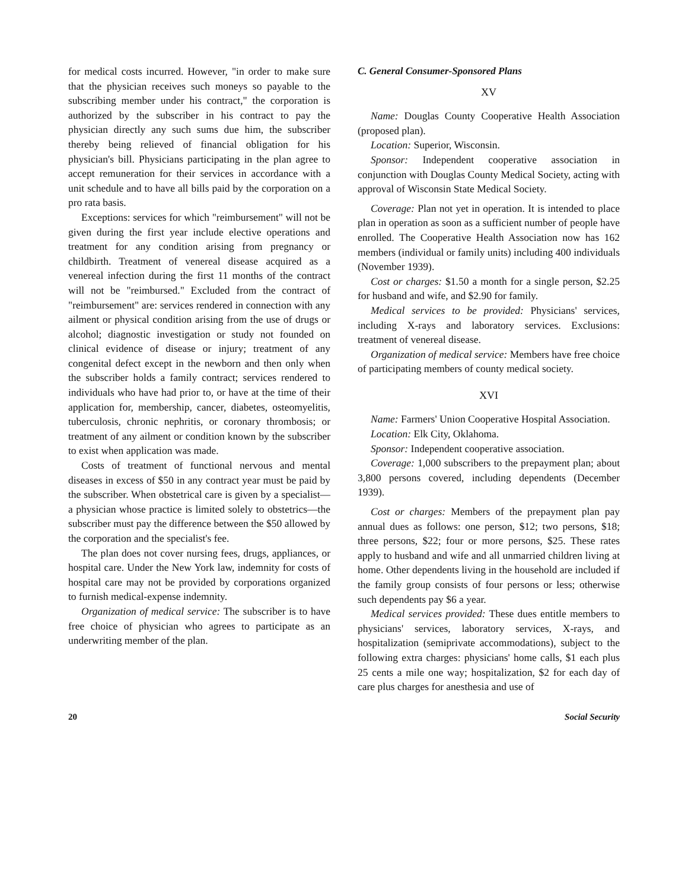for medical costs incurred. However, "in order to make sure that the physician receives such moneys so payable to the subscribing member under his contract," the corporation is authorized by the subscriber in his contract to pay the physician directly any such sums due him, the subscriber thereby being relieved of financial obligation for his physician's bill. Physicians participating in the plan agree to accept remuneration for their services in accordance with a unit schedule and to have all bills paid by the corporation on a pro rata basis.
Exceptions: services for which "reimbursement" will not be given during the first year include elective operations and treatment for any condition arising from pregnancy or childbirth. Treatment of venereal disease acquired as a venereal infection during the first 11 months of the contract will not be "reimbursed." Excluded from the contract of "reimbursement" are: services rendered in connection with any ailment or physical condition arising from the use of drugs or alcohol; diagnostic investigation or study not founded on clinical evidence of disease or injury; treatment of any congenital defect except in the newborn and then only when the subscriber holds a family contract; services rendered to individuals who have had prior to, or have at the time of their application for, membership, cancer, diabetes, osteomyelitis, tuberculosis, chronic nephritis, or coronary thrombosis; or treatment of any ailment or condition known by the subscriber to exist when application was made.
Costs of treatment of functional nervous and mental diseases in excess of $50 in any contract year must be paid by the subscriber. When obstetrical care is given by a specialist—a physician whose practice is limited solely to obstetrics—the subscriber must pay the difference between the $50 allowed by the corporation and the specialist's fee.
The plan does not cover nursing fees, drugs, appliances, or hospital care. Under the New York law, indemnity for costs of hospital care may not be provided by corporations organized to furnish medical-expense indemnity.
Organization of medical service: The subscriber is to have free choice of physician who agrees to participate as an underwriting member of the plan.
C. General Consumer-Sponsored Plans
XV
Name: Douglas County Cooperative Health Association (proposed plan).
Location: Superior, Wisconsin.
Sponsor: Independent cooperative association in conjunction with Douglas County Medical Society, acting with approval of Wisconsin State Medical Society.
Coverage: Plan not yet in operation. It is intended to place plan in operation as soon as a sufficient number of people have enrolled. The Cooperative Health Association now has 162 members (individual or family units) including 400 individuals (November 1939).
Cost or charges: $1.50 a month for a single person, $2.25 for husband and wife, and $2.90 for family.
Medical services to be provided: Physicians' services, including X-rays and laboratory services. Exclusions: treatment of venereal disease.
Organization of medical service: Members have free choice of participating members of county medical society.
XVI
Name: Farmers' Union Cooperative Hospital Association.
Location: Elk City, Oklahoma.
Sponsor: Independent cooperative association.
Coverage: 1,000 subscribers to the prepayment plan; about 3,800 persons covered, including dependents (December 1939).
Cost or charges: Members of the prepayment plan pay annual dues as follows: one person, $12; two persons, $18; three persons, $22; four or more persons, $25. These rates apply to husband and wife and all unmarried children living at home. Other dependents living in the household are included if the family group consists of four persons or less; otherwise such dependents pay $6 a year.
Medical services provided: These dues entitle members to physicians' services, laboratory services, X-rays, and hospitalization (semiprivate accommodations), subject to the following extra charges: physicians' home calls, $1 each plus 25 cents a mile one way; hospitalization, $2 for each day of care plus charges for anesthesia and use of
20 Social Security